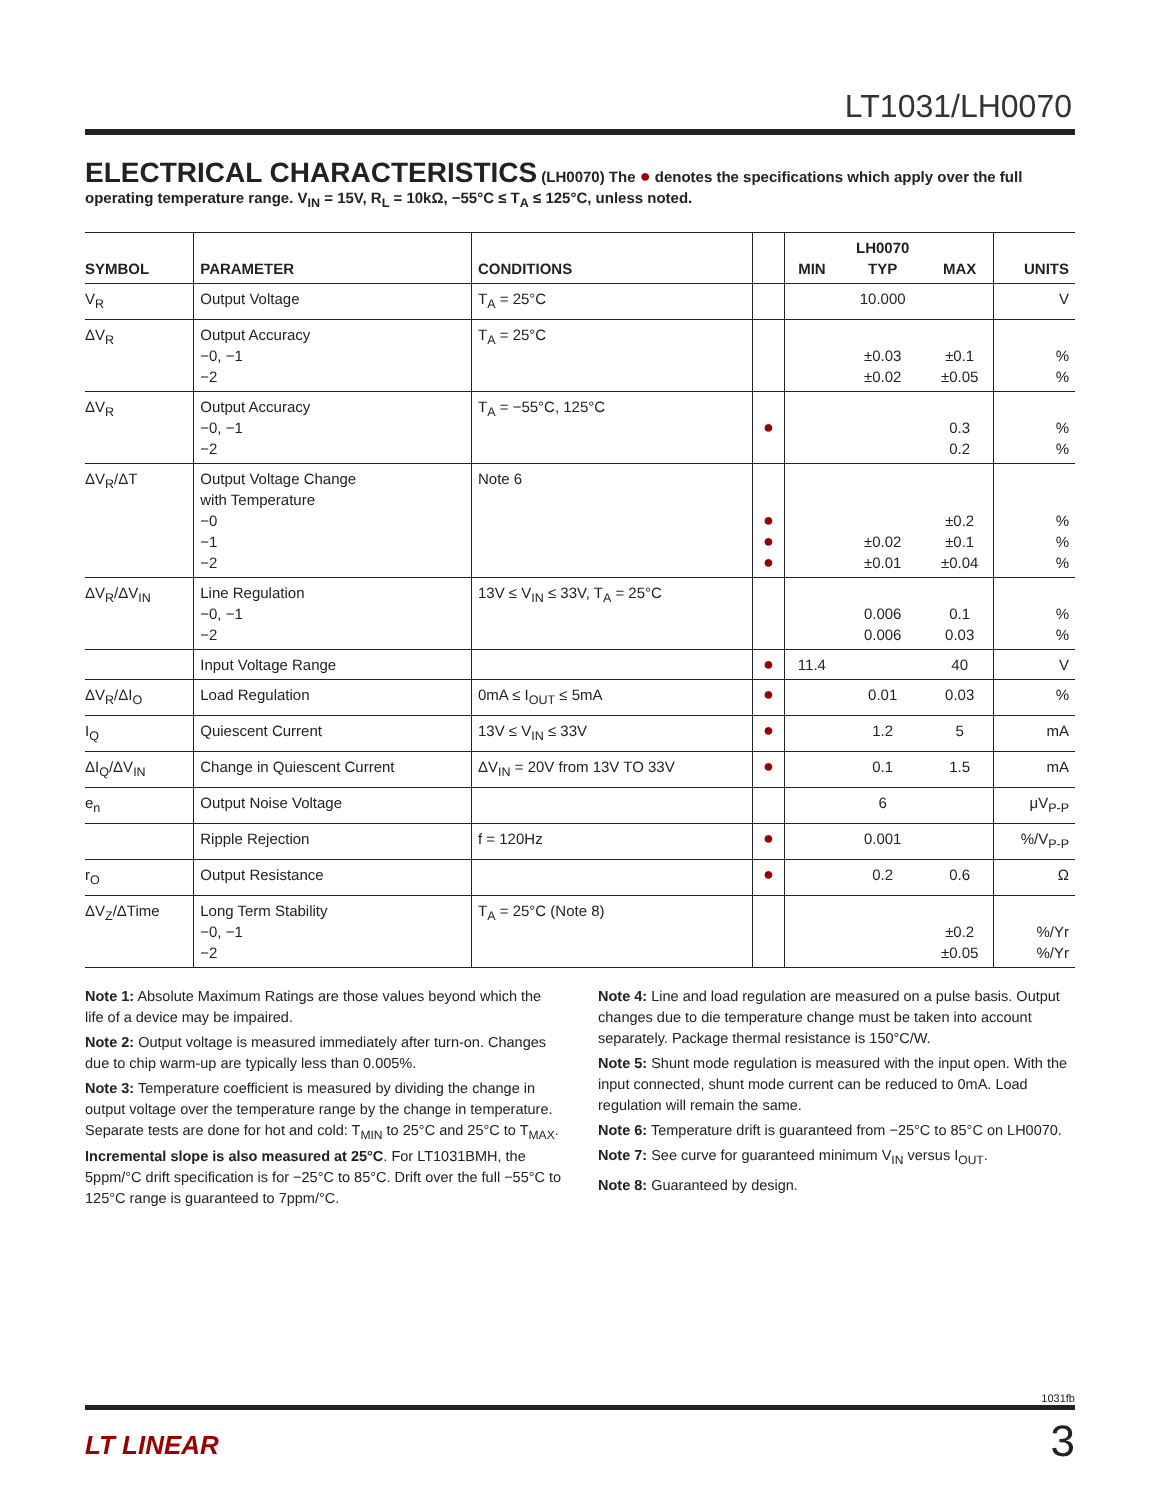LT1031/LH0070
ELECTRICAL CHARACTERISTICS (LH0070) The ● denotes the specifications which apply over the full operating temperature range. V<sub>IN</sub> = 15V, R<sub>L</sub> = 10kΩ, −55°C ≤ T<sub>A</sub> ≤ 125°C, unless noted.
| SYMBOL | PARAMETER | CONDITIONS | | MIN | LH0070 TYP | MAX | UNITS |
| --- | --- | --- | --- | --- | --- | --- | --- |
| V<sub>R</sub> | Output Voltage | T<sub>A</sub> = 25°C | | | 10.000 | | V |
| ΔV<sub>R</sub> | Output Accuracy −0, −1 −2 | T<sub>A</sub> = 25°C | | | ±0.03 ±0.02 | ±0.1 ±0.05 | % % |
| ΔV<sub>R</sub> | Output Accuracy −0, −1 −2 | T<sub>A</sub> = −55°C, 125°C | ● | | | 0.3 0.2 | % % |
| ΔV<sub>R</sub>/ΔT | Output Voltage Change with Temperature −0 −1 −2 | Note 6 | ● ● ● | | ±0.02 ±0.01 | ±0.2 ±0.1 ±0.04 | % % % |
| ΔV<sub>R</sub>/ΔV<sub>IN</sub> | Line Regulation −0, −1 −2 | 13V ≤ V<sub>IN</sub> ≤ 33V, T<sub>A</sub> = 25°C | | | 0.006 0.006 | 0.1 0.03 | % % |
| | Input Voltage Range | | ● | 11.4 | | 40 | V |
| ΔV<sub>R</sub>/ΔI<sub>O</sub> | Load Regulation | 0mA ≤ I<sub>OUT</sub> ≤ 5mA | ● | | 0.01 | 0.03 | % |
| I<sub>Q</sub> | Quiescent Current | 13V ≤ V<sub>IN</sub> ≤ 33V | ● | | 1.2 | 5 | mA |
| ΔI<sub>Q</sub>/ΔV<sub>IN</sub> | Change in Quiescent Current | ΔV<sub>IN</sub> = 20V from 13V TO 33V | ● | | 0.1 | 1.5 | mA |
| e<sub>n</sub> | Output Noise Voltage | | | | 6 | | μV<sub>P-P</sub> |
| | Ripple Rejection | f = 120Hz | ● | | 0.001 | | %/V<sub>P-P</sub> |
| r<sub>O</sub> | Output Resistance | | ● | | 0.2 | 0.6 | Ω |
| ΔV<sub>Z</sub>/ΔTime | Long Term Stability −0, −1 −2 | T<sub>A</sub> = 25°C (Note 8) | | | | ±0.2 ±0.05 | %/Yr %/Yr |
Note 1: Absolute Maximum Ratings are those values beyond which the life of a device may be impaired.
Note 2: Output voltage is measured immediately after turn-on. Changes due to chip warm-up are typically less than 0.005%.
Note 3: Temperature coefficient is measured by dividing the change in output voltage over the temperature range by the change in temperature. Separate tests are done for hot and cold: T<sub>MIN</sub> to 25°C and 25°C to T<sub>MAX</sub>. Incremental slope is also measured at 25°C. For LT1031BMH, the 5ppm/°C drift specification is for −25°C to 85°C. Drift over the full −55°C to 125°C range is guaranteed to 7ppm/°C.
Note 4: Line and load regulation are measured on a pulse basis. Output changes due to die temperature change must be taken into account separately. Package thermal resistance is 150°C/W.
Note 5: Shunt mode regulation is measured with the input open. With the input connected, shunt mode current can be reduced to 0mA. Load regulation will remain the same.
Note 6: Temperature drift is guaranteed from −25°C to 85°C on LH0070.
Note 7: See curve for guaranteed minimum V<sub>IN</sub> versus I<sub>OUT</sub>.
Note 8: Guaranteed by design.
1031fb
LT LINEAR 3